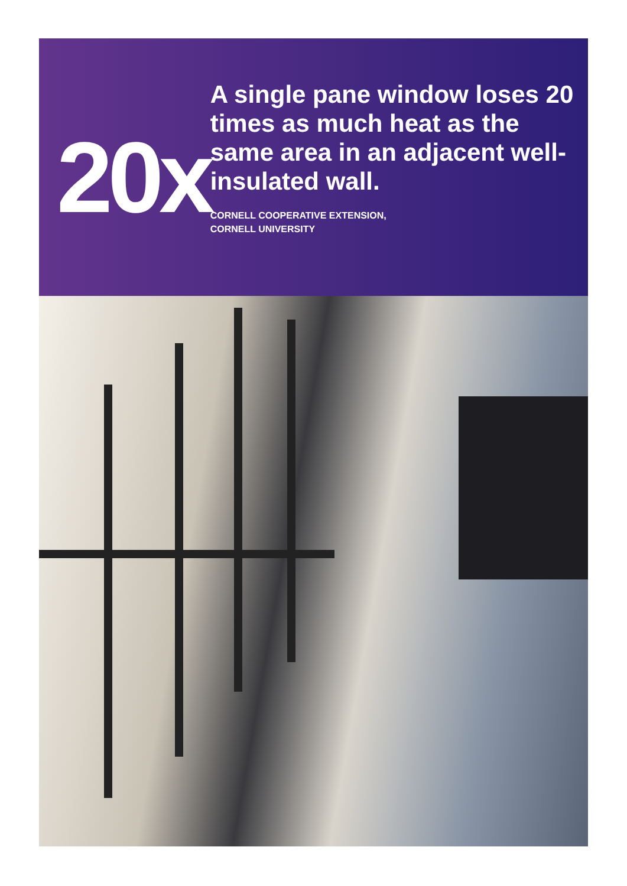20x
A single pane window loses 20 times as much heat as the same area in an adjacent well-insulated wall.
CORNELL COOPERATIVE EXTENSION,
CORNELL UNIVERSITY